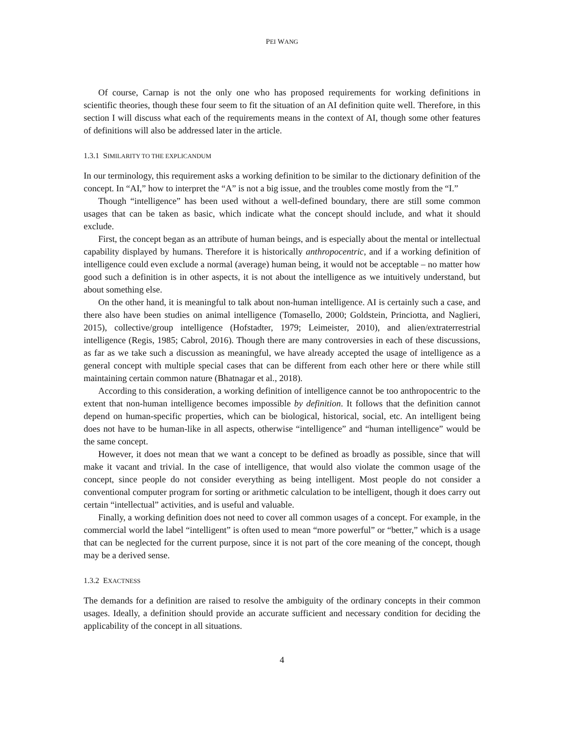PEI WANG
Of course, Carnap is not the only one who has proposed requirements for working definitions in scientific theories, though these four seem to fit the situation of an AI definition quite well. Therefore, in this section I will discuss what each of the requirements means in the context of AI, though some other features of definitions will also be addressed later in the article.
1.3.1 SIMILARITY TO THE EXPLICANDUM
In our terminology, this requirement asks a working definition to be similar to the dictionary definition of the concept. In “AI,” how to interpret the “A” is not a big issue, and the troubles come mostly from the “I.”
Though “intelligence” has been used without a well-defined boundary, there are still some common usages that can be taken as basic, which indicate what the concept should include, and what it should exclude.
First, the concept began as an attribute of human beings, and is especially about the mental or intellectual capability displayed by humans. Therefore it is historically anthropocentric, and if a working definition of intelligence could even exclude a normal (average) human being, it would not be acceptable – no matter how good such a definition is in other aspects, it is not about the intelligence as we intuitively understand, but about something else.
On the other hand, it is meaningful to talk about non-human intelligence. AI is certainly such a case, and there also have been studies on animal intelligence (Tomasello, 2000; Goldstein, Princiotta, and Naglieri, 2015), collective/group intelligence (Hofstadter, 1979; Leimeister, 2010), and alien/extraterrestrial intelligence (Regis, 1985; Cabrol, 2016). Though there are many controversies in each of these discussions, as far as we take such a discussion as meaningful, we have already accepted the usage of intelligence as a general concept with multiple special cases that can be different from each other here or there while still maintaining certain common nature (Bhatnagar et al., 2018).
According to this consideration, a working definition of intelligence cannot be too anthropocentric to the extent that non-human intelligence becomes impossible by definition. It follows that the definition cannot depend on human-specific properties, which can be biological, historical, social, etc. An intelligent being does not have to be human-like in all aspects, otherwise “intelligence” and “human intelligence” would be the same concept.
However, it does not mean that we want a concept to be defined as broadly as possible, since that will make it vacant and trivial. In the case of intelligence, that would also violate the common usage of the concept, since people do not consider everything as being intelligent. Most people do not consider a conventional computer program for sorting or arithmetic calculation to be intelligent, though it does carry out certain “intellectual” activities, and is useful and valuable.
Finally, a working definition does not need to cover all common usages of a concept. For example, in the commercial world the label “intelligent” is often used to mean “more powerful” or “better,” which is a usage that can be neglected for the current purpose, since it is not part of the core meaning of the concept, though may be a derived sense.
1.3.2 EXACTNESS
The demands for a definition are raised to resolve the ambiguity of the ordinary concepts in their common usages. Ideally, a definition should provide an accurate sufficient and necessary condition for deciding the applicability of the concept in all situations.
4